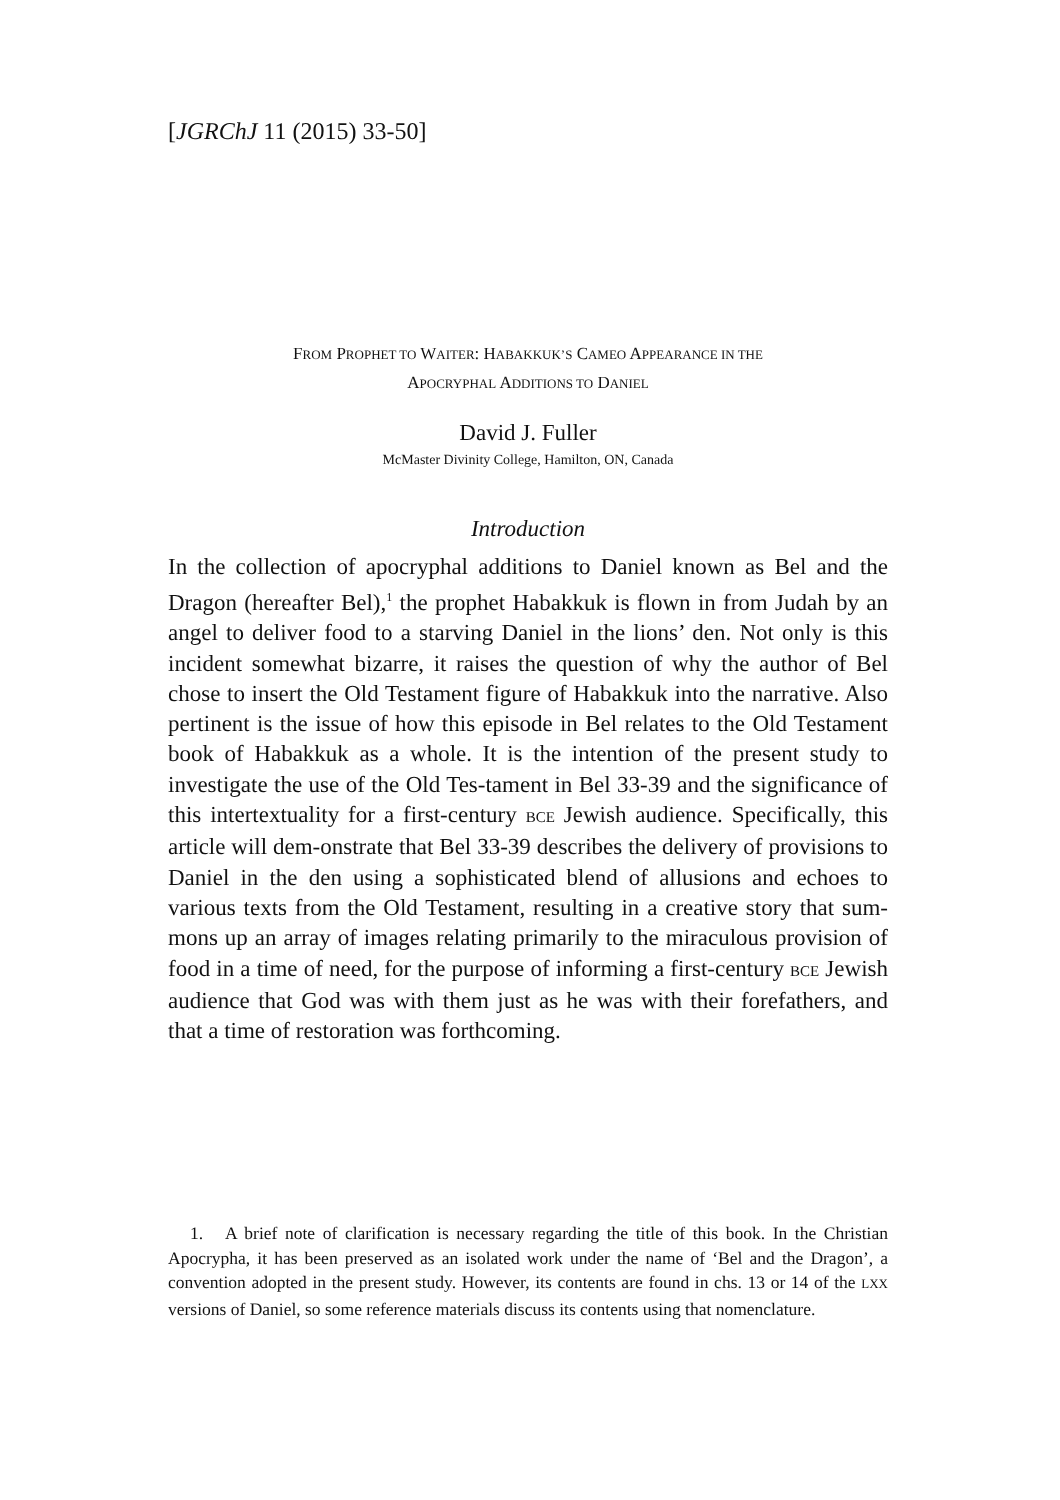[JGRChJ 11 (2015) 33-50]
FROM PROPHET TO WAITER: HABAKKUK’S CAMEO APPEARANCE IN THE
APOCRYPHAL ADDITIONS TO DANIEL
David J. Fuller
McMaster Divinity College, Hamilton, ON, Canada
Introduction
In the collection of apocryphal additions to Daniel known as Bel and the Dragon (hereafter Bel),<sup>1</sup> the prophet Habakkuk is flown in from Judah by an angel to deliver food to a starving Daniel in the lions’ den. Not only is this incident somewhat bizarre, it raises the question of why the author of Bel chose to insert the Old Testament figure of Habakkuk into the narrative. Also pertinent is the issue of how this episode in Bel relates to the Old Testament book of Habakkuk as a whole. It is the intention of the present study to investigate the use of the Old Tes-tament in Bel 33-39 and the significance of this intertextuality for a first-century BCE Jewish audience. Specifically, this article will dem-onstrate that Bel 33-39 describes the delivery of provisions to Daniel in the den using a sophisticated blend of allusions and echoes to various texts from the Old Testament, resulting in a creative story that sum-mons up an array of images relating primarily to the miraculous provision of food in a time of need, for the purpose of informing a first-century BCE Jewish audience that God was with them just as he was with their forefathers, and that a time of restoration was forthcoming.
1. A brief note of clarification is necessary regarding the title of this book. In the Christian Apocrypha, it has been preserved as an isolated work under the name of ‘Bel and the Dragon’, a convention adopted in the present study. However, its contents are found in chs. 13 or 14 of the LXX versions of Daniel, so some reference materials discuss its contents using that nomenclature.